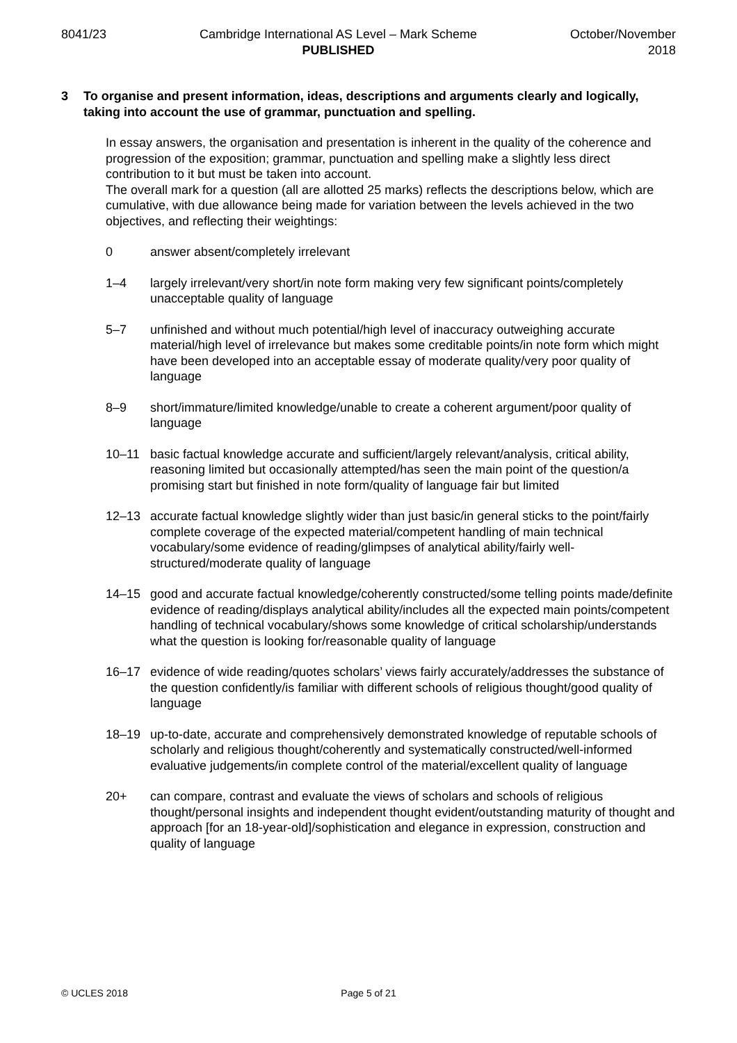8041/23 Cambridge International AS Level – Mark Scheme
PUBLISHED
October/November
2018
3 To organise and present information, ideas, descriptions and arguments clearly and logically, taking into account the use of grammar, punctuation and spelling.
In essay answers, the organisation and presentation is inherent in the quality of the coherence and progression of the exposition; grammar, punctuation and spelling make a slightly less direct contribution to it but must be taken into account.
The overall mark for a question (all are allotted 25 marks) reflects the descriptions below, which are cumulative, with due allowance being made for variation between the levels achieved in the two objectives, and reflecting their weightings:
0 answer absent/completely irrelevant
1–4 largely irrelevant/very short/in note form making very few significant points/completely unacceptable quality of language
5–7 unfinished and without much potential/high level of inaccuracy outweighing accurate material/high level of irrelevance but makes some creditable points/in note form which might have been developed into an acceptable essay of moderate quality/very poor quality of language
8–9 short/immature/limited knowledge/unable to create a coherent argument/poor quality of language
10–11 basic factual knowledge accurate and sufficient/largely relevant/analysis, critical ability, reasoning limited but occasionally attempted/has seen the main point of the question/a promising start but finished in note form/quality of language fair but limited
12–13 accurate factual knowledge slightly wider than just basic/in general sticks to the point/fairly complete coverage of the expected material/competent handling of main technical vocabulary/some evidence of reading/glimpses of analytical ability/fairly well-structured/moderate quality of language
14–15 good and accurate factual knowledge/coherently constructed/some telling points made/definite evidence of reading/displays analytical ability/includes all the expected main points/competent handling of technical vocabulary/shows some knowledge of critical scholarship/understands what the question is looking for/reasonable quality of language
16–17 evidence of wide reading/quotes scholars’ views fairly accurately/addresses the substance of the question confidently/is familiar with different schools of religious thought/good quality of language
18–19 up-to-date, accurate and comprehensively demonstrated knowledge of reputable schools of scholarly and religious thought/coherently and systematically constructed/well-informed evaluative judgements/in complete control of the material/excellent quality of language
20+ can compare, contrast and evaluate the views of scholars and schools of religious thought/personal insights and independent thought evident/outstanding maturity of thought and approach [for an 18-year-old]/sophistication and elegance in expression, construction and quality of language
© UCLES 2018 Page 5 of 21